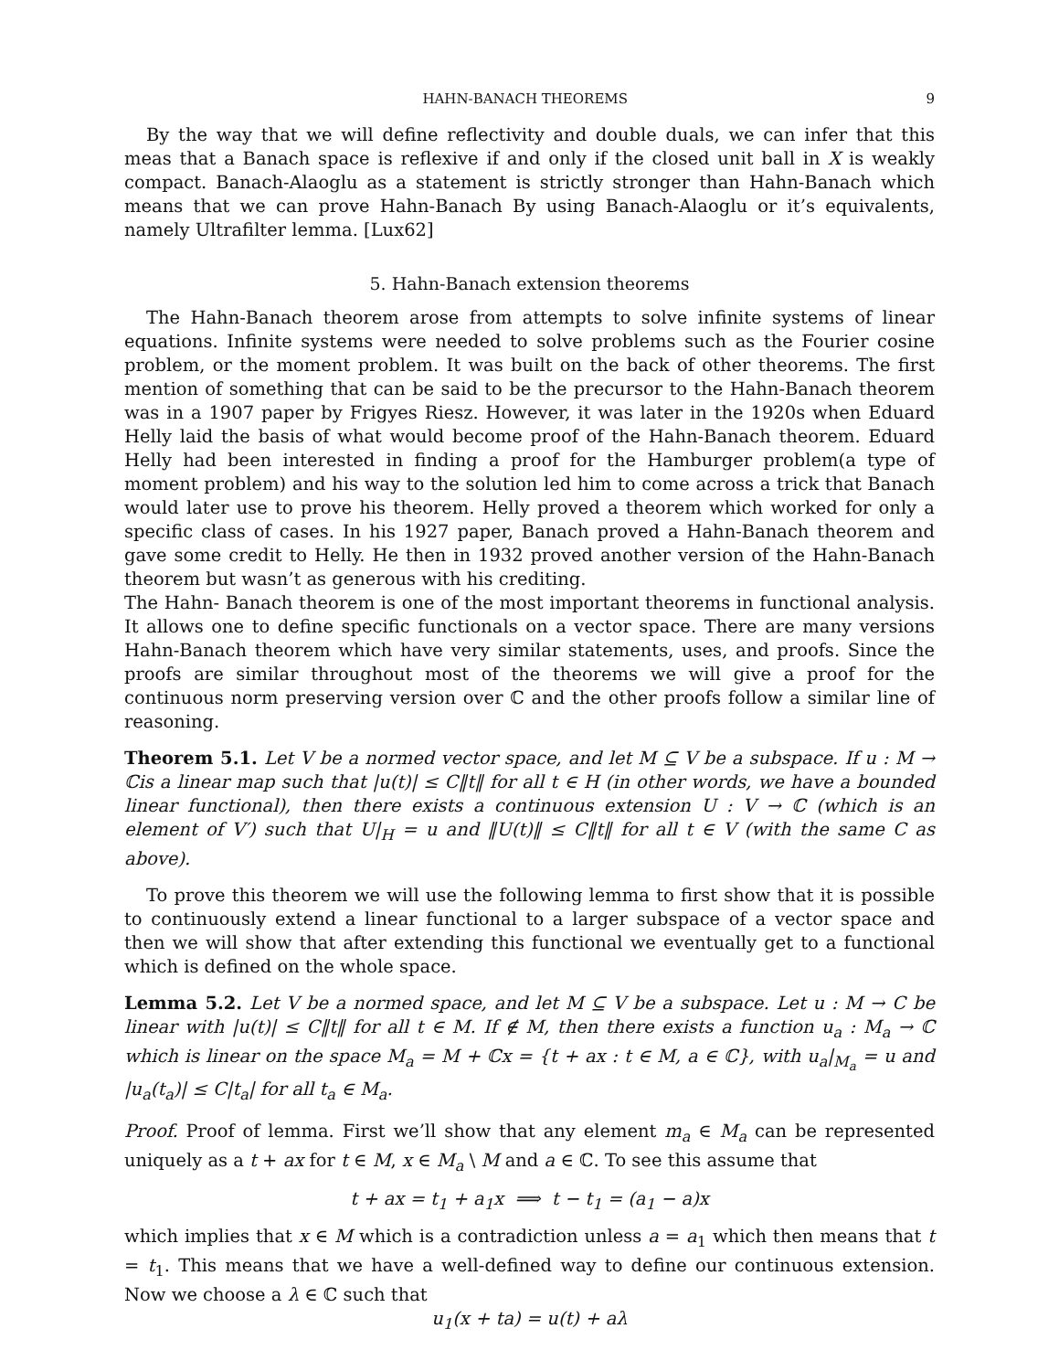HAHN-BANACH THEOREMS 9
By the way that we will define reflectivity and double duals, we can infer that this meas that a Banach space is reflexive if and only if the closed unit ball in X is weakly compact. Banach-Alaoglu as a statement is strictly stronger than Hahn-Banach which means that we can prove Hahn-Banach By using Banach-Alaoglu or it’s equivalents, namely Ultrafilter lemma. [Lux62]
5. Hahn-Banach extension theorems
The Hahn-Banach theorem arose from attempts to solve infinite systems of linear equations. Infinite systems were needed to solve problems such as the Fourier cosine problem, or the moment problem. It was built on the back of other theorems. The first mention of something that can be said to be the precursor to the Hahn-Banach theorem was in a 1907 paper by Frigyes Riesz. However, it was later in the 1920s when Eduard Helly laid the basis of what would become proof of the Hahn-Banach theorem. Eduard Helly had been interested in finding a proof for the Hamburger problem(a type of moment problem) and his way to the solution led him to come across a trick that Banach would later use to prove his theorem. Helly proved a theorem which worked for only a specific class of cases. In his 1927 paper, Banach proved a Hahn-Banach theorem and gave some credit to Helly. He then in 1932 proved another version of the Hahn-Banach theorem but wasn’t as generous with his crediting.
The Hahn- Banach theorem is one of the most important theorems in functional analysis. It allows one to define specific functionals on a vector space. There are many versions Hahn-Banach theorem which have very similar statements, uses, and proofs. Since the proofs are similar throughout most of the theorems we will give a proof for the continuous norm preserving version over ℂ and the other proofs follow a similar line of reasoning.
Theorem 5.1. Let V be a normed vector space, and let M ⊆ V be a subspace. If u : M → ℂis a linear map such that |u(t)| ≤ C‖t‖ for all t ∈ H (in other words, we have a bounded linear functional), then there exists a continuous extension U : V → ℂ (which is an element of V′) such that U|<sub>H</sub> = u and ‖U(t)‖ ≤ C‖t‖ for all t ∈ V (with the same C as above).
To prove this theorem we will use the following lemma to first show that it is possible to continuously extend a linear functional to a larger subspace of a vector space and then we will show that after extending this functional we eventually get to a functional which is defined on the whole space.
Lemma 5.2. Let V be a normed space, and let M ⊆ V be a subspace. Let u : M → C be linear with |u(t)| ≤ C‖t‖ for all t ∈ M. If ∉ M, then there exists a function u<sub>a</sub> : M<sub>a</sub> → ℂ which is linear on the space M<sub>a</sub> = M + ℂx = {t + ax : t ∈ M, a ∈ ℂ}, with u<sub>a</sub>|<sub>M<sub>a</sub></sub> = u and |u<sub>a</sub>(t<sub>a</sub>)| ≤ C|t<sub>a</sub>| for all t<sub>a</sub> ∈ M<sub>a</sub>.
Proof. Proof of lemma. First we’ll show that any element m<sub>a</sub> ∈ M<sub>a</sub> can be represented uniquely as a t + ax for t ∈ M, x ∈ M<sub>a</sub> \ M and a ∈ ℂ. To see this assume that
t + ax = t<sub>1</sub> + a<sub>1</sub>x ⟹ t − t<sub>1</sub> = (a<sub>1</sub> − a)x
which implies that x ∈ M which is a contradiction unless a = a<sub>1</sub> which then means that t = t<sub>1</sub>. This means that we have a well-defined way to define our continuous extension. Now we choose a λ ∈ ℂ such that
u<sub>1</sub>(x + ta) = u(t) + aλ